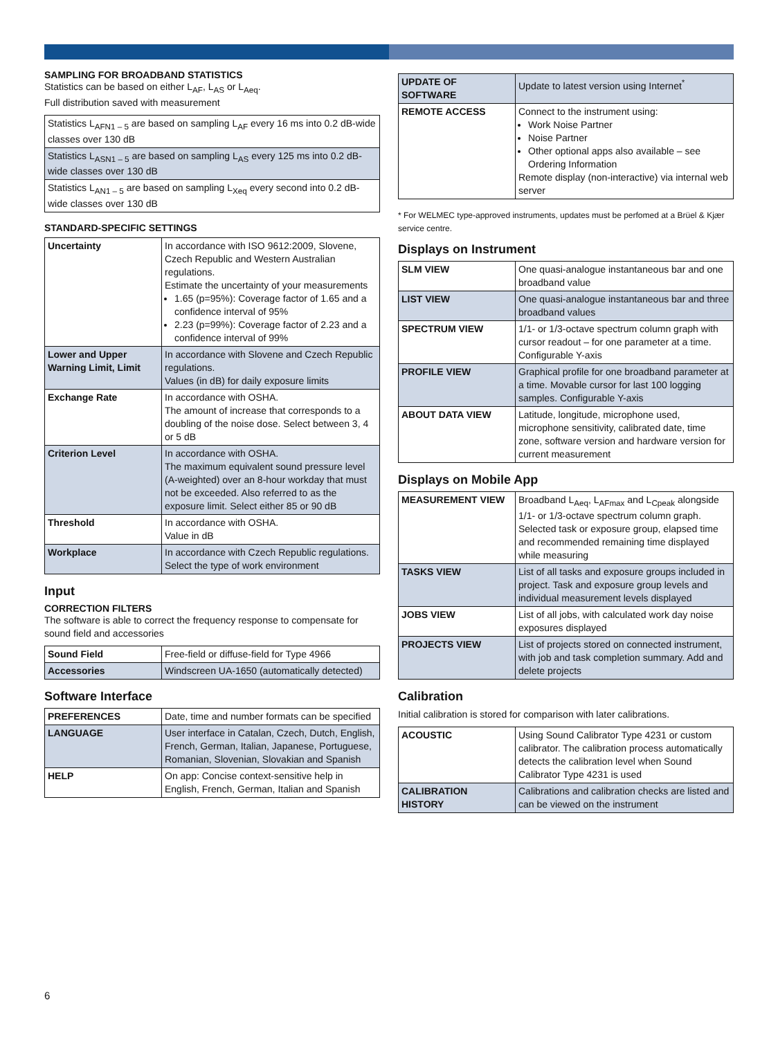SAMPLING FOR BROADBAND STATISTICS
Statistics can be based on either L<sub>AF</sub>, L<sub>AS</sub> or L<sub>Aeq</sub>.
Full distribution saved with measurement
| Statistics L<sub>AFN1 – 5</sub> are based on sampling L<sub>AF</sub> every 16 ms into 0.2 dB-wide classes over 130 dB |
| Statistics L<sub>ASN1 – 5</sub> are based on sampling L<sub>AS</sub> every 125 ms into 0.2 dB-wide classes over 130 dB |
| Statistics L<sub>AN1 – 5</sub> are based on sampling L<sub>Xeq</sub> every second into 0.2 dB-wide classes over 130 dB |
STANDARD-SPECIFIC SETTINGS
| Uncertainty | In accordance with ISO 9612:2009, Slovene, Czech Republic and Western Australian regulations. Estimate the uncertainty of your measurements 1.65 (p=95%): Coverage factor of 1.65 and a confidence interval of 95% 2.23 (p=99%): Coverage factor of 2.23 and a confidence interval of 99% |
| Lower and Upper Warning Limit, Limit | In accordance with Slovene and Czech Republic regulations. Values (in dB) for daily exposure limits |
| Exchange Rate | In accordance with OSHA. The amount of increase that corresponds to a doubling of the noise dose. Select between 3, 4 or 5 dB |
| Criterion Level | In accordance with OSHA. The maximum equivalent sound pressure level (A-weighted) over an 8-hour workday that must not be exceeded. Also referred to as the exposure limit. Select either 85 or 90 dB |
| Threshold | In accordance with OSHA. Value in dB |
| Workplace | In accordance with Czech Republic regulations. Select the type of work environment |
Input
CORRECTION FILTERS
The software is able to correct the frequency response to compensate for sound field and accessories
| Sound Field | Free-field or diffuse-field for Type 4966 |
| Accessories | Windscreen UA-1650 (automatically detected) |
Software Interface
| PREFERENCES | Date, time and number formats can be specified |
| LANGUAGE | User interface in Catalan, Czech, Dutch, English, French, German, Italian, Japanese, Portuguese, Romanian, Slovenian, Slovakian and Spanish |
| HELP | On app: Concise context-sensitive help in English, French, German, Italian and Spanish |
| UPDATE OF SOFTWARE | Update to latest version using Internet<sup>*</sup> |
| REMOTE ACCESS | Connect to the instrument using: Work Noise Partner Noise Partner Other optional apps also available – see Ordering Information Remote display (non-interactive) via internal web server |
* For WELMEC type-approved instruments, updates must be perfomed at a Brüel & Kjær service centre.
Displays on Instrument
| SLM VIEW | One quasi-analogue instantaneous bar and one broadband value |
| LIST VIEW | One quasi-analogue instantaneous bar and three broadband values |
| SPECTRUM VIEW | 1/1- or 1/3-octave spectrum column graph with cursor readout – for one parameter at a time. Configurable Y-axis |
| PROFILE VIEW | Graphical profile for one broadband parameter at a time. Movable cursor for last 100 logging samples. Configurable Y-axis |
| ABOUT DATA VIEW | Latitude, longitude, microphone used, microphone sensitivity, calibrated date, time zone, software version and hardware version for current measurement |
Displays on Mobile App
| MEASUREMENT VIEW | Broadband L<sub>Aeq</sub>, L<sub>AFmax</sub> and L<sub>Cpeak</sub> alongside 1/1- or 1/3-octave spectrum column graph. Selected task or exposure group, elapsed time and recommended remaining time displayed while measuring |
| TASKS VIEW | List of all tasks and exposure groups included in project. Task and exposure group levels and individual measurement levels displayed |
| JOBS VIEW | List of all jobs, with calculated work day noise exposures displayed |
| PROJECTS VIEW | List of projects stored on connected instrument, with job and task completion summary. Add and delete projects |
Calibration
Initial calibration is stored for comparison with later calibrations.
| ACOUSTIC | Using Sound Calibrator Type 4231 or custom calibrator. The calibration process automatically detects the calibration level when Sound Calibrator Type 4231 is used |
| CALIBRATION HISTORY | Calibrations and calibration checks are listed and can be viewed on the instrument |
6